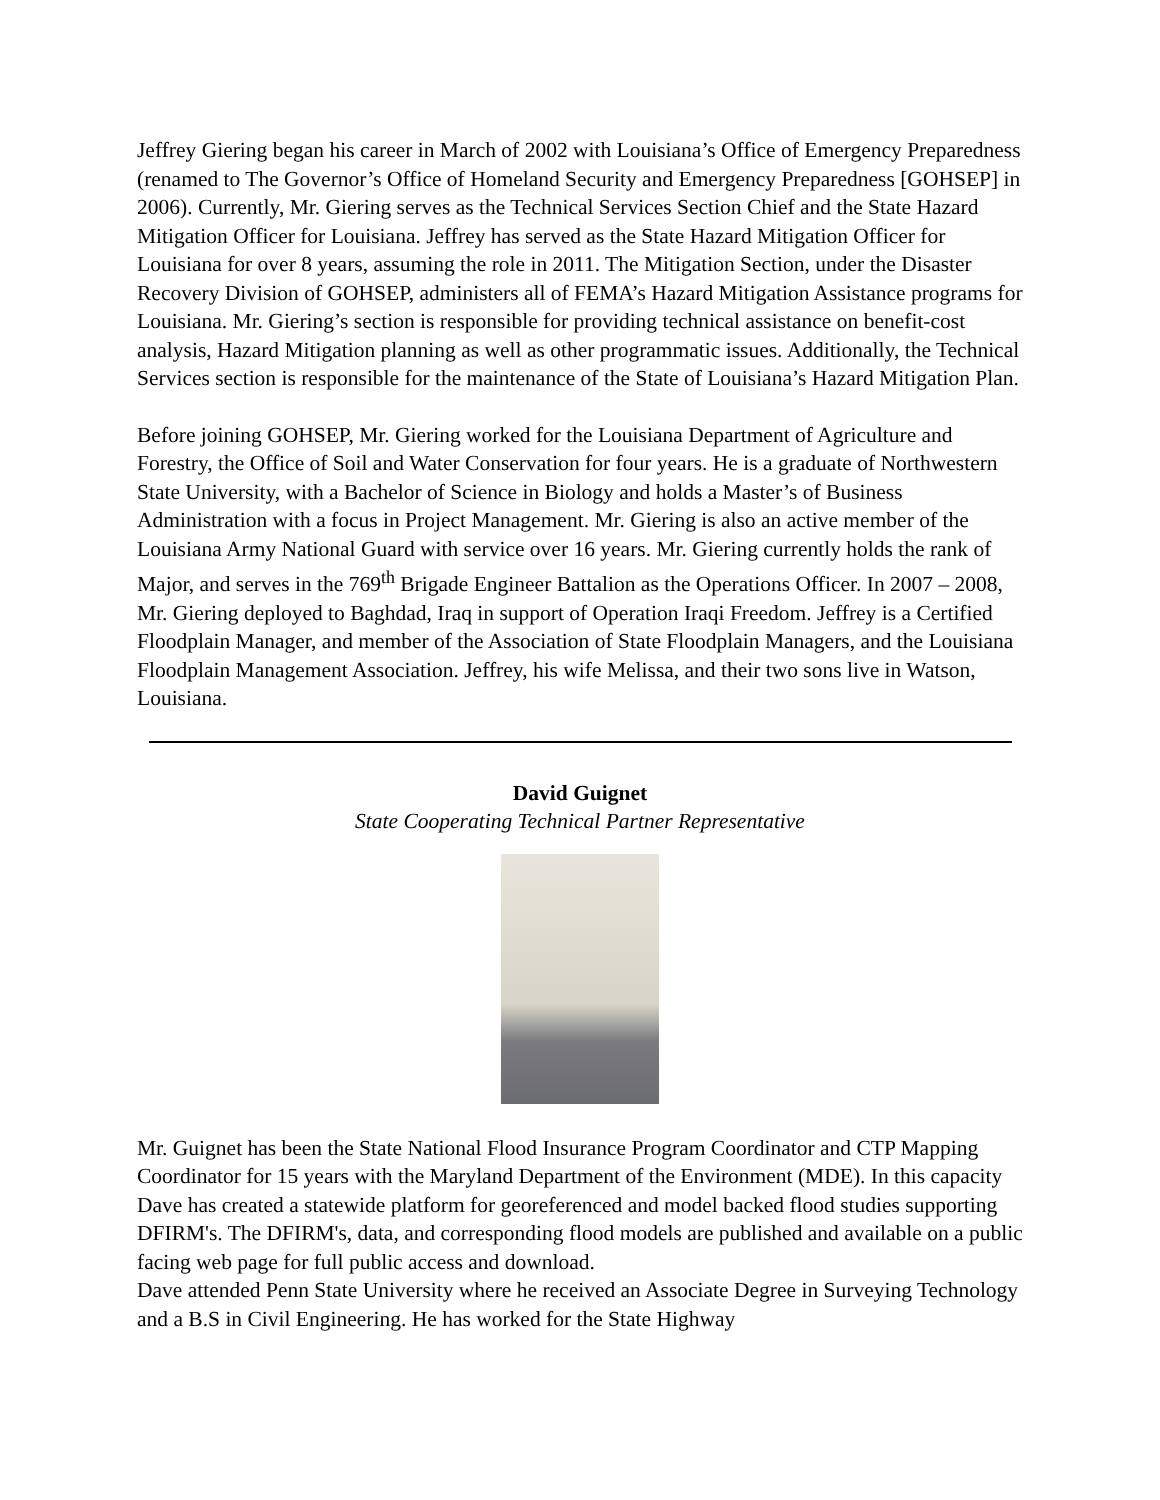Jeffrey Giering began his career in March of 2002 with Louisiana’s Office of Emergency Preparedness (renamed to The Governor’s Office of Homeland Security and Emergency Preparedness [GOHSEP] in 2006). Currently, Mr. Giering serves as the Technical Services Section Chief and the State Hazard Mitigation Officer for Louisiana. Jeffrey has served as the State Hazard Mitigation Officer for Louisiana for over 8 years, assuming the role in 2011. The Mitigation Section, under the Disaster Recovery Division of GOHSEP, administers all of FEMA’s Hazard Mitigation Assistance programs for Louisiana. Mr. Giering’s section is responsible for providing technical assistance on benefit-cost analysis, Hazard Mitigation planning as well as other programmatic issues. Additionally, the Technical Services section is responsible for the maintenance of the State of Louisiana’s Hazard Mitigation Plan.
Before joining GOHSEP, Mr. Giering worked for the Louisiana Department of Agriculture and Forestry, the Office of Soil and Water Conservation for four years. He is a graduate of Northwestern State University, with a Bachelor of Science in Biology and holds a Master’s of Business Administration with a focus in Project Management. Mr. Giering is also an active member of the Louisiana Army National Guard with service over 16 years. Mr. Giering currently holds the rank of Major, and serves in the 769<sup>th</sup> Brigade Engineer Battalion as the Operations Officer. In 2007 – 2008, Mr. Giering deployed to Baghdad, Iraq in support of Operation Iraqi Freedom. Jeffrey is a Certified Floodplain Manager, and member of the Association of State Floodplain Managers, and the Louisiana Floodplain Management Association. Jeffrey, his wife Melissa, and their two sons live in Watson, Louisiana.
David Guignet
State Cooperating Technical Partner Representative
Mr. Guignet has been the State National Flood Insurance Program Coordinator and CTP Mapping Coordinator for 15 years with the Maryland Department of the Environment (MDE). In this capacity Dave has created a statewide platform for georeferenced and model backed flood studies supporting DFIRM's. The DFIRM's, data, and corresponding flood models are published and available on a public facing web page for full public access and download.
Dave attended Penn State University where he received an Associate Degree in Surveying Technology and a B.S in Civil Engineering. He has worked for the State Highway